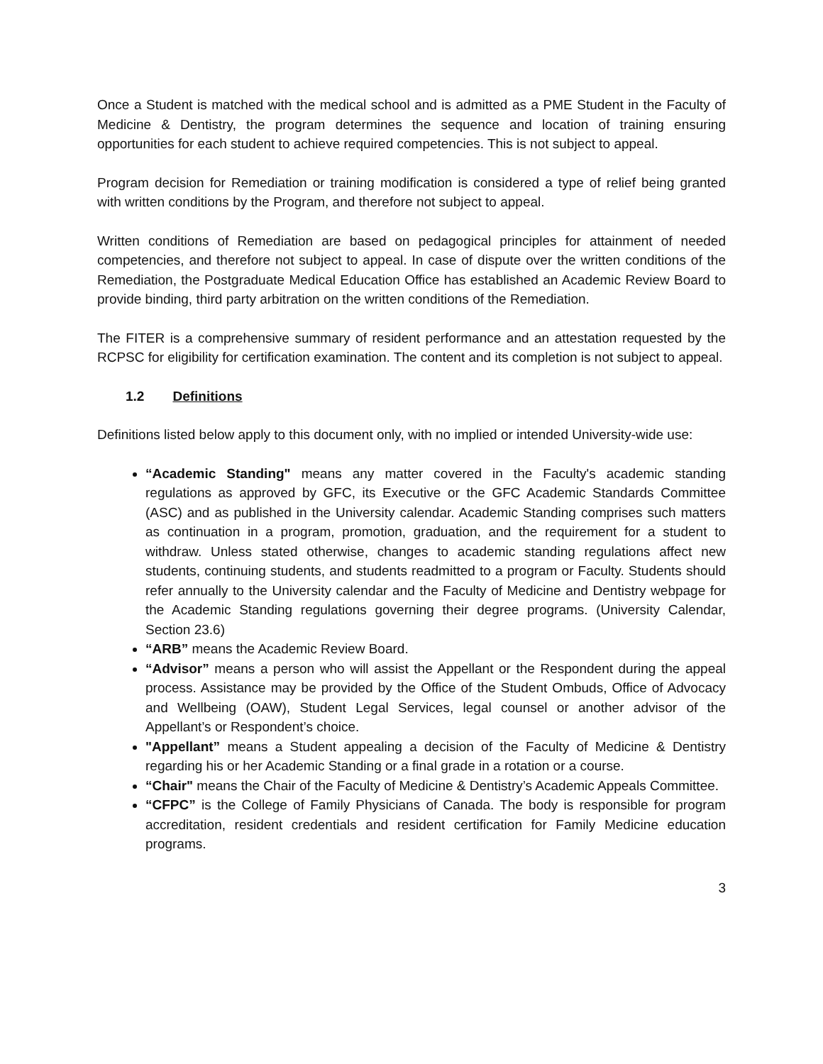Once a Student is matched with the medical school and is admitted as a PME Student in the Faculty of Medicine & Dentistry, the program determines the sequence and location of training ensuring opportunities for each student to achieve required competencies. This is not subject to appeal.
Program decision for Remediation or training modification is considered a type of relief being granted with written conditions by the Program, and therefore not subject to appeal.
Written conditions of Remediation are based on pedagogical principles for attainment of needed competencies, and therefore not subject to appeal. In case of dispute over the written conditions of the Remediation, the Postgraduate Medical Education Office has established an Academic Review Board to provide binding, third party arbitration on the written conditions of the Remediation.
The FITER is a comprehensive summary of resident performance and an attestation requested by the RCPSC for eligibility for certification examination. The content and its completion is not subject to appeal.
1.2 Definitions
Definitions listed below apply to this document only, with no implied or intended University-wide use:
“Academic Standing" means any matter covered in the Faculty's academic standing regulations as approved by GFC, its Executive or the GFC Academic Standards Committee (ASC) and as published in the University calendar. Academic Standing comprises such matters as continuation in a program, promotion, graduation, and the requirement for a student to withdraw. Unless stated otherwise, changes to academic standing regulations affect new students, continuing students, and students readmitted to a program or Faculty. Students should refer annually to the University calendar and the Faculty of Medicine and Dentistry webpage for the Academic Standing regulations governing their degree programs. (University Calendar, Section 23.6)
“ARB” means the Academic Review Board.
“Advisor” means a person who will assist the Appellant or the Respondent during the appeal process. Assistance may be provided by the Office of the Student Ombuds, Office of Advocacy and Wellbeing (OAW), Student Legal Services, legal counsel or another advisor of the Appellant’s or Respondent’s choice.
"Appellant” means a Student appealing a decision of the Faculty of Medicine & Dentistry regarding his or her Academic Standing or a final grade in a rotation or a course.
“Chair" means the Chair of the Faculty of Medicine & Dentistry’s Academic Appeals Committee.
“CFPC” is the College of Family Physicians of Canada. The body is responsible for program accreditation, resident credentials and resident certification for Family Medicine education programs.
3